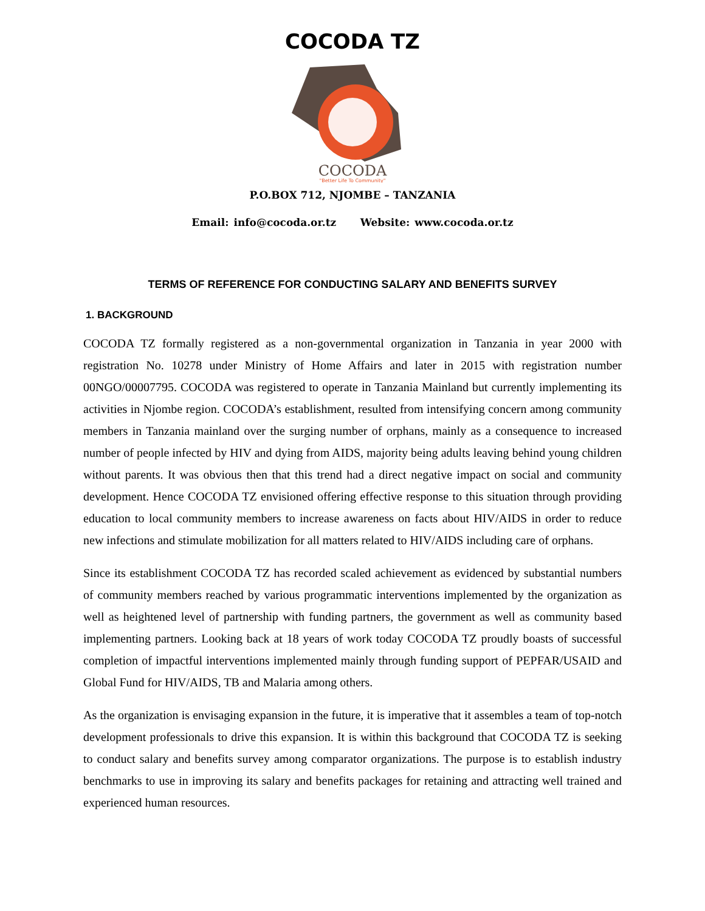COCODA TZ
COCODA
"Better Life To Community"
P.O.BOX 712, NJOMBE – TANZANIA
Email: info@cocoda.or.tz Website: www.cocoda.or.tz
TERMS OF REFERENCE FOR CONDUCTING SALARY AND BENEFITS SURVEY
1. BACKGROUND
COCODA TZ formally registered as a non-governmental organization in Tanzania in year 2000 with registration No. 10278 under Ministry of Home Affairs and later in 2015 with registration number 00NGO/00007795. COCODA was registered to operate in Tanzania Mainland but currently implementing its activities in Njombe region. COCODA’s establishment, resulted from intensifying concern among community members in Tanzania mainland over the surging number of orphans, mainly as a consequence to increased number of people infected by HIV and dying from AIDS, majority being adults leaving behind young children without parents. It was obvious then that this trend had a direct negative impact on social and community development. Hence COCODA TZ envisioned offering effective response to this situation through providing education to local community members to increase awareness on facts about HIV/AIDS in order to reduce new infections and stimulate mobilization for all matters related to HIV/AIDS including care of orphans.
Since its establishment COCODA TZ has recorded scaled achievement as evidenced by substantial numbers of community members reached by various programmatic interventions implemented by the organization as well as heightened level of partnership with funding partners, the government as well as community based implementing partners. Looking back at 18 years of work today COCODA TZ proudly boasts of successful completion of impactful interventions implemented mainly through funding support of PEPFAR/USAID and Global Fund for HIV/AIDS, TB and Malaria among others.
As the organization is envisaging expansion in the future, it is imperative that it assembles a team of top-notch development professionals to drive this expansion. It is within this background that COCODA TZ is seeking to conduct salary and benefits survey among comparator organizations. The purpose is to establish industry benchmarks to use in improving its salary and benefits packages for retaining and attracting well trained and experienced human resources.